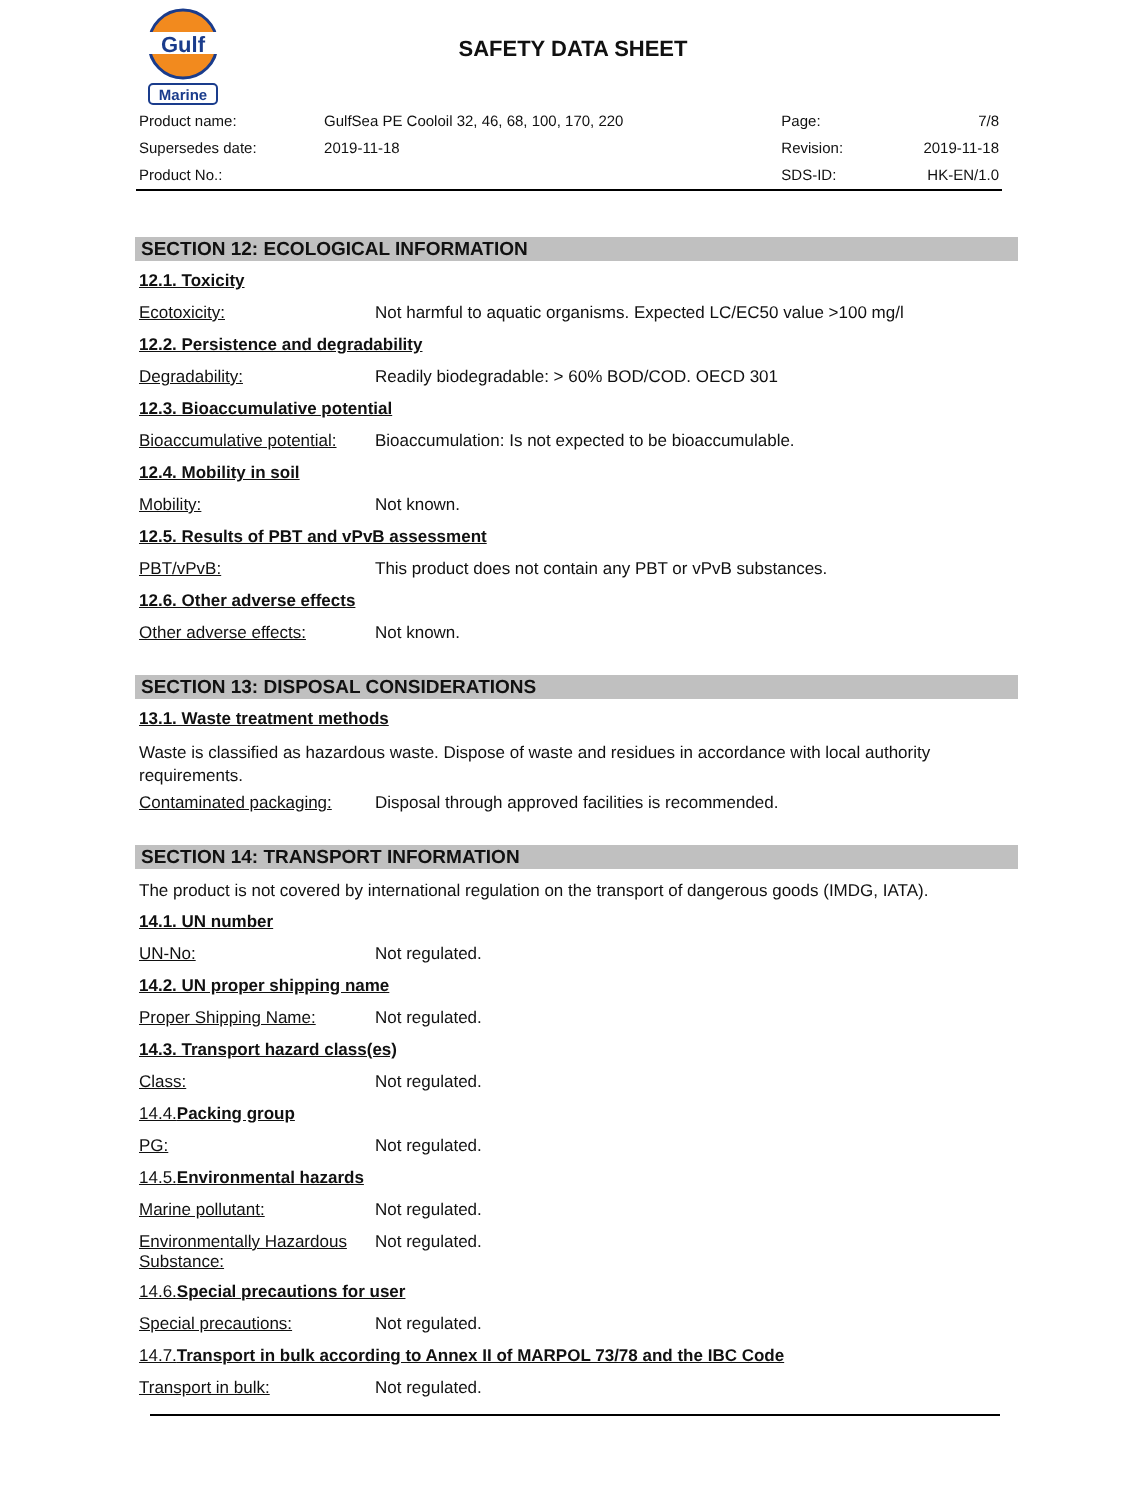Gulf
Marine
SAFETY DATA SHEET
| Product name: | GulfSea PE Cooloil 32, 46, 68, 100, 170, 220 | Page: | 7/8 |
| Supersedes date: | 2019-11-18 | Revision: | 2019-11-18 |
| Product No.: | | SDS-ID: | HK-EN/1.0 |
SECTION 12: ECOLOGICAL INFORMATION
12.1. Toxicity
Ecotoxicity: Not harmful to aquatic organisms. Expected LC/EC50 value >100 mg/l
12.2. Persistence and degradability
Degradability: Readily biodegradable: > 60% BOD/COD. OECD 301
12.3. Bioaccumulative potential
Bioaccumulative potential:
Bioaccumulation: Is not expected to be bioaccumulable.
12.4. Mobility in soil
Mobility: Not known.
12.5. Results of PBT and vPvB assessment
PBT/vPvB: This product does not contain any PBT or vPvB substances.
12.6. Other adverse effects
Other adverse effects: Not known.
SECTION 13: DISPOSAL CONSIDERATIONS
13.1. Waste treatment methods
Waste is classified as hazardous waste. Dispose of waste and residues in accordance with local authority requirements.
Contaminated packaging: Disposal through approved facilities is recommended.
SECTION 14: TRANSPORT INFORMATION
The product is not covered by international regulation on the transport of dangerous goods (IMDG, IATA).
14.1. UN number
UN-No: Not regulated.
14.2. UN proper shipping name
Proper Shipping Name: Not regulated.
14.3. Transport hazard class(es)
Class: Not regulated.
14.4. Packing group
PG: Not regulated.
14.5. Environmental hazards
Marine pollutant: Not regulated.
Environmentally Hazardous Substance:
Not regulated.
14.6. Special precautions for user
Special precautions: Not regulated.
14.7. Transport in bulk according to Annex II of MARPOL 73/78 and the IBC Code
Transport in bulk: Not regulated.